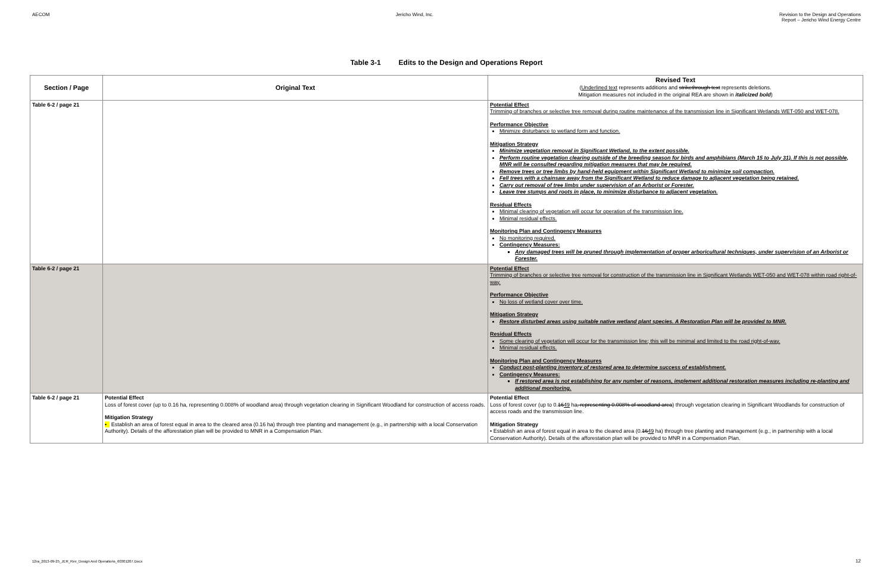AECOM Jericho Wind, Inc. Revision to the Design and Operations
Report – Jericho Wind Energy Centre
Table 3-1 Edits to the Design and Operations Report
| Section / Page | Original Text | Revised Text ( Underlined text represents additions and strikethrough text represents deletions. Mitigation measures not included in the original REA are shown in italicized bold ) |
| --- | --- | --- |
| Table 6-2 / page 21 | | Potential Effect Trimming of branches or selective tree removal during routine maintenance of the transmission line in Significant Wetlands WET-050 and WET-078. Performance Objective Minimize disturbance to wetland form and function. Mitigation Strategy Minimize vegetation removal in Significant Wetland, to the extent possible. Perform routine vegetation clearing outside of the breeding season for birds and amphibians (March 15 to July 31). If this is not possible, MNR will be consulted regarding mitigation measures that may be required. Remove trees or tree limbs by hand-held equipment within Significant Wetland to minimize soil compaction. Fell trees with a chainsaw away from the Significant Wetland to reduce damage to adjacent vegetation being retained. Carry out removal of tree limbs under supervision of an Arborist or Forester. Leave tree stumps and roots in place, to minimize disturbance to adjacent vegetation. Residual Effects Minimal clearing of vegetation will occur for operation of the transmission line. Minimal residual effects. Monitoring Plan and Contingency Measures No monitoring required. Contingency Measures: Any damaged trees will be pruned through implementation of proper arboricultural techniques, under supervision of an Arborist or Forester. |
| Table 6-2 / page 21 | | Potential Effect Trimming of branches or selective tree removal for construction of the transmission line in Significant Wetlands WET-050 and WET-078 within road right-of-way. Performance Objective No loss of wetland cover over time. Mitigation Strategy Restore disturbed areas using suitable native wetland plant species. A Restoration Plan will be provided to MNR. Residual Effects Some clearing of vegetation will occur for the transmission line; this will be minimal and limited to the road right-of-way. Minimal residual effects. Monitoring Plan and Contingency Measures Conduct post-planting inventory of restored area to determine success of establishment. Contingency Measures: If restored area is not establishing for any number of reasons, implement additional restoration measures including re-planting and additional monitoring. |
| Table 6-2 / page 21 | Potential Effect Loss of forest cover (up to 0.16 ha, representing 0.008% of woodland area) through vegetation clearing in Significant Woodland for construction of access roads. Mitigation Strategy • Establish an area of forest equal in area to the cleared area (0.16 ha) through tree planting and management (e.g., in partnership with a local Conservation Authority). Details of the afforestation plan will be provided to MNR in a Compensation Plan. | Potential Effect Loss of forest cover (up to 0. 16 49 ha , representing 0.008% of woodland area ) through vegetation clearing in Significant Woodlands for construction of access roads and the transmission line. Mitigation Strategy • Establish an area of forest equal in area to the cleared area (0. 16 49 ha) through tree planting and management (e.g., in partnership with a local Conservation Authority). Details of the afforestation plan will be provided to MNR in a Compensation Plan. |
12ra_2013-09-25_JER_Rev_Design And Operations_60301207.Docx
12